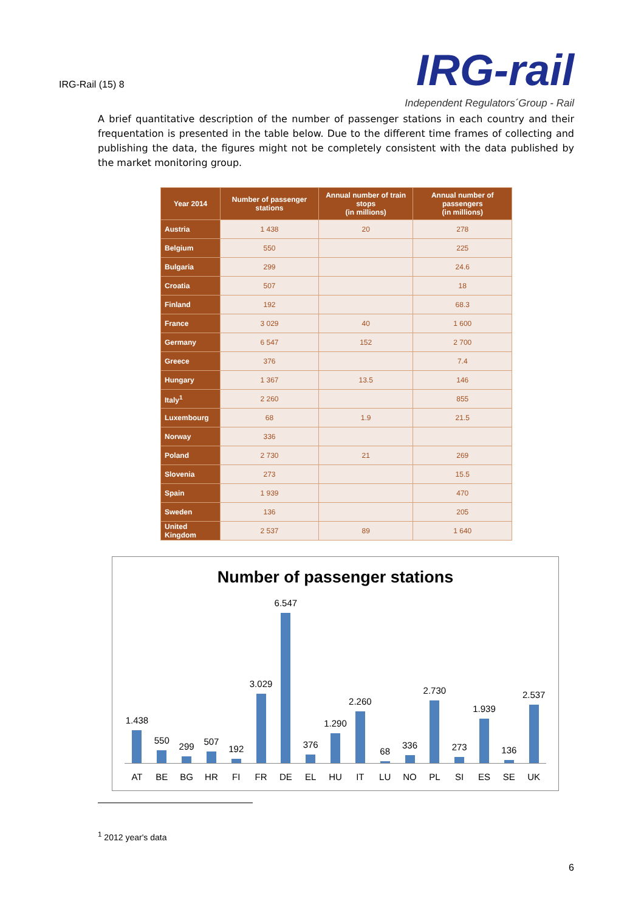IRG-Rail (15) 8
IRG-rail
Independent Regulators´Group - Rail
A brief quantitative description of the number of passenger stations in each country and their frequentation is presented in the table below. Due to the different time frames of collecting and publishing the data, the figures might not be completely consistent with the data published by the market monitoring group.
| Year 2014 | Number of passenger stations | Annual number of train stops (in millions) | Annual number of passengers (in millions) |
| --- | --- | --- | --- |
| Austria | 1 438 | 20 | 278 |
| Belgium | 550 | | 225 |
| Bulgaria | 299 | | 24.6 |
| Croatia | 507 | | 18 |
| Finland | 192 | | 68.3 |
| France | 3 029 | 40 | 1 600 |
| Germany | 6 547 | 152 | 2 700 |
| Greece | 376 | | 7.4 |
| Hungary | 1 367 | 13.5 | 146 |
| Italy<sup>1</sup> | 2 260 | | 855 |
| Luxembourg | 68 | 1.9 | 21.5 |
| Norway | 336 | | |
| Poland | 2 730 | 21 | 269 |
| Slovenia | 273 | | 15.5 |
| Spain | 1 939 | | 470 |
| Sweden | 136 | | 205 |
| United Kingdom | 2 537 | 89 | 1 640 |
Number of passenger stations
1.438
550
299
507
192
3.029
6.547
376
1.290
2.260
68
336
2.730
273
1.939
136
2.537
AT BE BG HR FI FR DE EL HU IT LU NO PL SI ES SE UK
<sup>1</sup> 2012 year's data
6